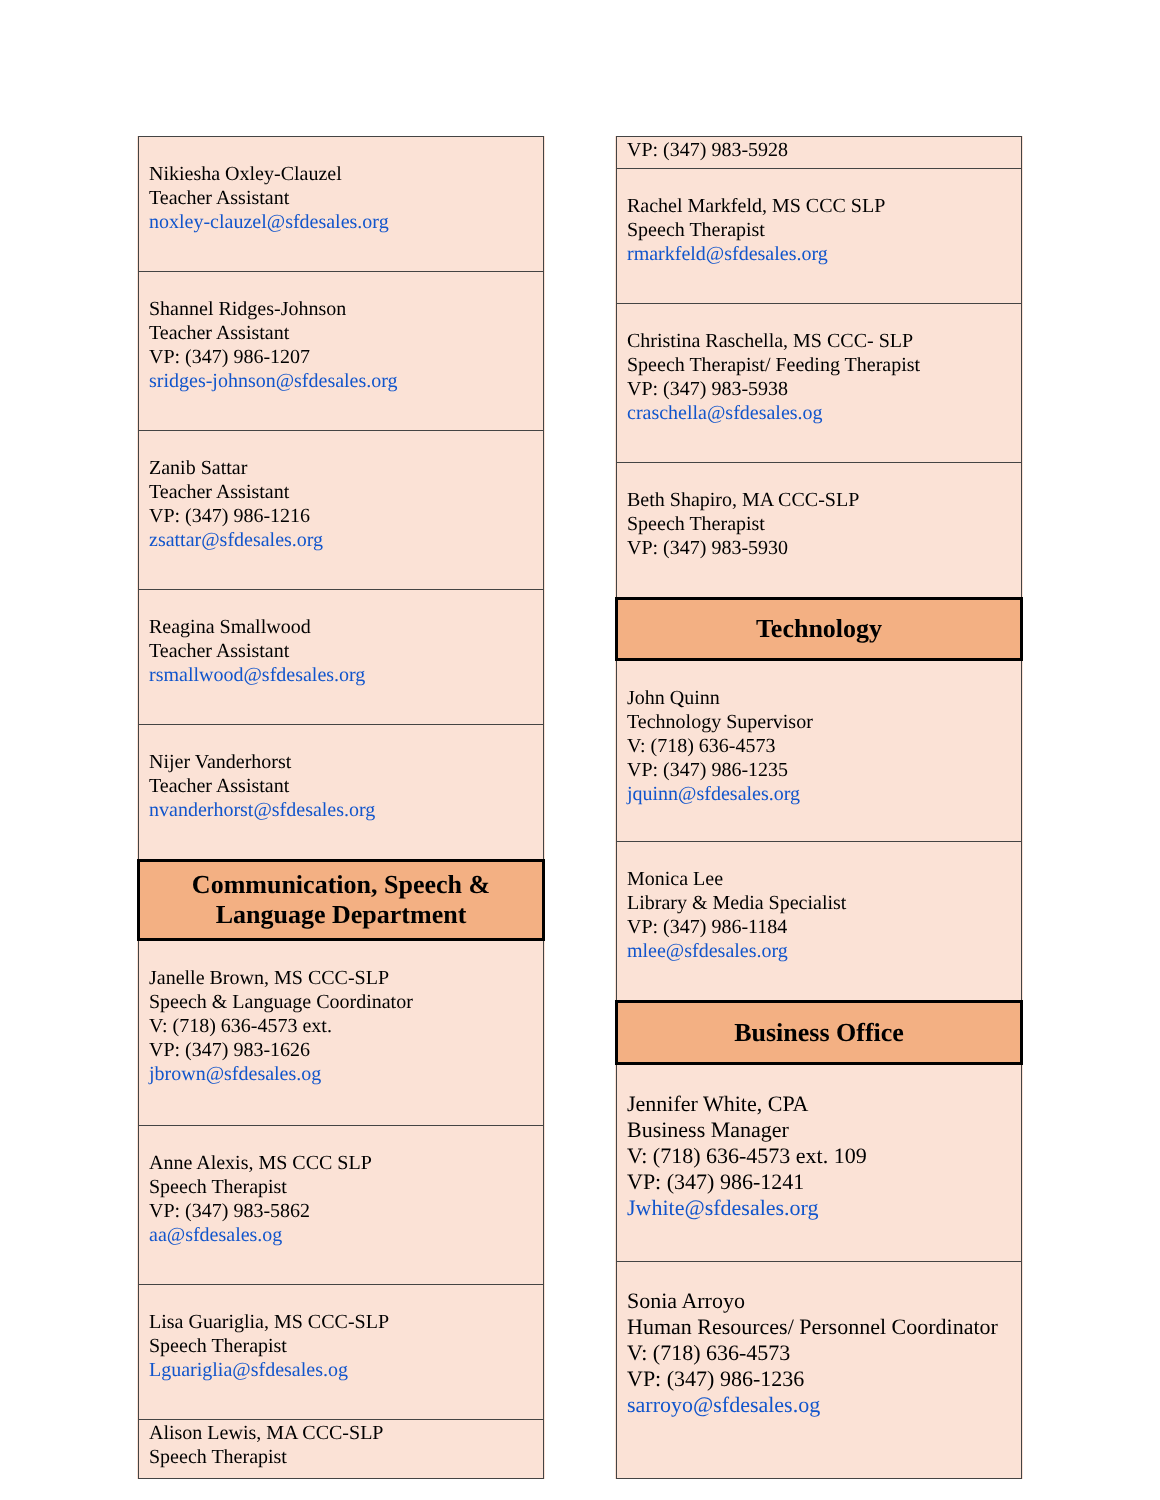| Nikiesha Oxley-Clauzel Teacher Assistant noxley-clauzel@sfdesales.org |
| Shannel Ridges-Johnson Teacher Assistant VP: (347) 986-1207 sridges-johnson@sfdesales.org |
| Zanib Sattar Teacher Assistant VP: (347) 986-1216 zsattar@sfdesales.org |
| Reagina Smallwood Teacher Assistant rsmallwood@sfdesales.org |
| Nijer Vanderhorst Teacher Assistant nvanderhorst@sfdesales.org |
| Communication, Speech & Language Department |
| Janelle Brown, MS CCC-SLP Speech & Language Coordinator V: (718) 636-4573 ext. VP: (347) 983-1626 jbrown@sfdesales.og |
| Anne Alexis, MS CCC SLP Speech Therapist VP: (347) 983-5862 aa@sfdesales.og |
| Lisa Guariglia, MS CCC-SLP Speech Therapist Lguariglia@sfdesales.og |
| Alison Lewis, MA CCC-SLP Speech Therapist |
| VP: (347) 983-5928 |
| Rachel Markfeld, MS CCC SLP Speech Therapist rmarkfeld@sfdesales.org |
| Christina Raschella, MS CCC- SLP Speech Therapist/ Feeding Therapist VP: (347) 983-5938 craschella@sfdesales.og |
| Beth Shapiro, MA CCC-SLP Speech Therapist VP: (347) 983-5930 |
| Technology |
| John Quinn Technology Supervisor V: (718) 636-4573 VP: (347) 986-1235 jquinn@sfdesales.org |
| Monica Lee Library & Media Specialist VP: (347) 986-1184 mlee@sfdesales.org |
| Business Office |
| Jennifer White, CPA Business Manager V: (718) 636-4573 ext. 109 VP: (347) 986-1241 Jwhite@sfdesales.org |
| Sonia Arroyo Human Resources/ Personnel Coordinator V: (718) 636-4573 VP: (347) 986-1236 sarroyo@sfdesales.og |